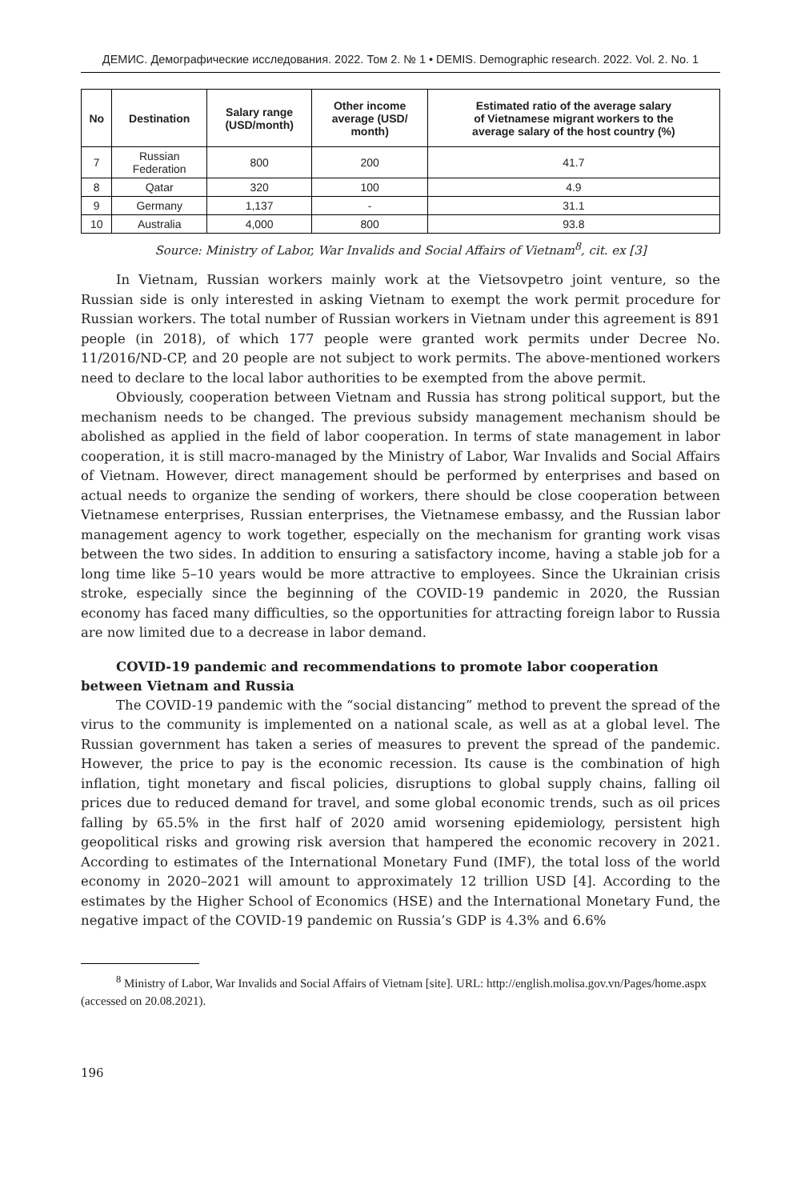ДЕМИС. Демографические исследования. 2022. Том 2. № 1 • DEMIS. Demographic research. 2022. Vol. 2. No. 1
| No | Destination | Salary range (USD/month) | Other income average (USD/ month) | Estimated ratio of the average salary of Vietnamese migrant workers to the average salary of the host country (%) |
| --- | --- | --- | --- | --- |
| 7 | Russian Federation | 800 | 200 | 41.7 |
| 8 | Qatar | 320 | 100 | 4.9 |
| 9 | Germany | 1,137 | - | 31.1 |
| 10 | Australia | 4,000 | 800 | 93.8 |
Source: Ministry of Labor, War Invalids and Social Affairs of Vietnam<sup>8</sup>, cit. ex [3]
In Vietnam, Russian workers mainly work at the Vietsovpetro joint venture, so the Russian side is only interested in asking Vietnam to exempt the work permit procedure for Russian workers. The total number of Russian workers in Vietnam under this agreement is 891 people (in 2018), of which 177 people were granted work permits under Decree No. 11/2016/ND-CP, and 20 people are not subject to work permits. The above-mentioned workers need to declare to the local labor authorities to be exempted from the above permit.
Obviously, cooperation between Vietnam and Russia has strong political support, but the mechanism needs to be changed. The previous subsidy management mechanism should be abolished as applied in the field of labor cooperation. In terms of state management in labor cooperation, it is still macro-managed by the Ministry of Labor, War Invalids and Social Affairs of Vietnam. However, direct management should be performed by enterprises and based on actual needs to organize the sending of workers, there should be close cooperation between Vietnamese enterprises, Russian enterprises, the Vietnamese embassy, and the Russian labor management agency to work together, especially on the mechanism for granting work visas between the two sides. In addition to ensuring a satisfactory income, having a stable job for a long time like 5–10 years would be more attractive to employees. Since the Ukrainian crisis stroke, especially since the beginning of the COVID-19 pandemic in 2020, the Russian economy has faced many difficulties, so the opportunities for attracting foreign labor to Russia are now limited due to a decrease in labor demand.
COVID-19 pandemic and recommendations to promote labor cooperation between Vietnam and Russia
The COVID-19 pandemic with the “social distancing” method to prevent the spread of the virus to the community is implemented on a national scale, as well as at a global level. The Russian government has taken a series of measures to prevent the spread of the pandemic. However, the price to pay is the economic recession. Its cause is the combination of high inflation, tight monetary and fiscal policies, disruptions to global supply chains, falling oil prices due to reduced demand for travel, and some global economic trends, such as oil prices falling by 65.5% in the first half of 2020 amid worsening epidemiology, persistent high geopolitical risks and growing risk aversion that hampered the economic recovery in 2021. According to estimates of the International Monetary Fund (IMF), the total loss of the world economy in 2020–2021 will amount to approximately 12 trillion USD [4]. According to the estimates by the Higher School of Economics (HSE) and the International Monetary Fund, the negative impact of the COVID-19 pandemic on Russia’s GDP is 4.3% and 6.6%
<sup>8</sup> Ministry of Labor, War Invalids and Social Affairs of Vietnam [site]. URL: http://english.molisa.gov.vn/Pages/home.aspx (accessed on 20.08.2021).
196